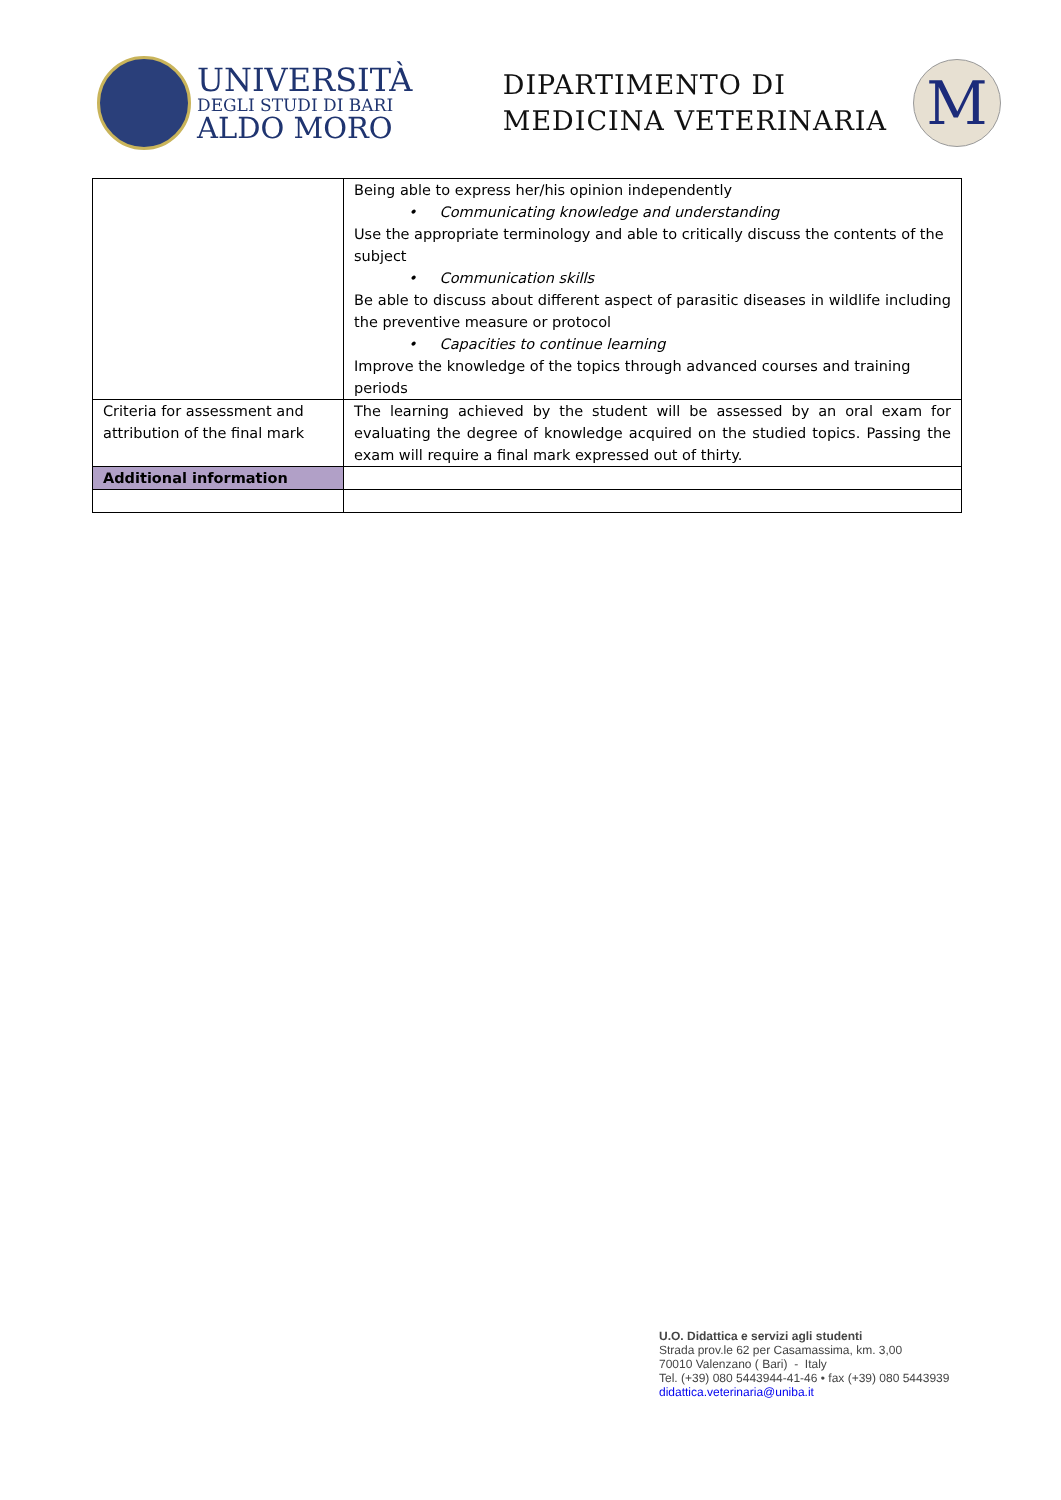UNIVERSITÀ
DEGLI STUDI DI BARI
ALDO MORO
DIPARTIMENTO DI
MEDICINA VETERINARIA
M
| | Being able to express her/his opinion independently • Communicating knowledge and understanding Use the appropriate terminology and able to critically discuss the contents of the subject • Communication skills Be able to discuss about different aspect of parasitic diseases in wildlife including the preventive measure or protocol • Capacities to continue learning Improve the knowledge of the topics through advanced courses and training periods |
| Criteria for assessment and attribution of the final mark | The learning achieved by the student will be assessed by an oral exam for evaluating the degree of knowledge acquired on the studied topics. Passing the exam will require a final mark expressed out of thirty. |
| Additional information | |
U.O. Didattica e servizi agli studenti
Strada prov.le 62 per Casamassima, km. 3,00
70010 Valenzano ( Bari) - Italy
Tel. (+39) 080 5443944-41-46 • fax (+39) 080 5443939
didattica.veterinaria@uniba.it